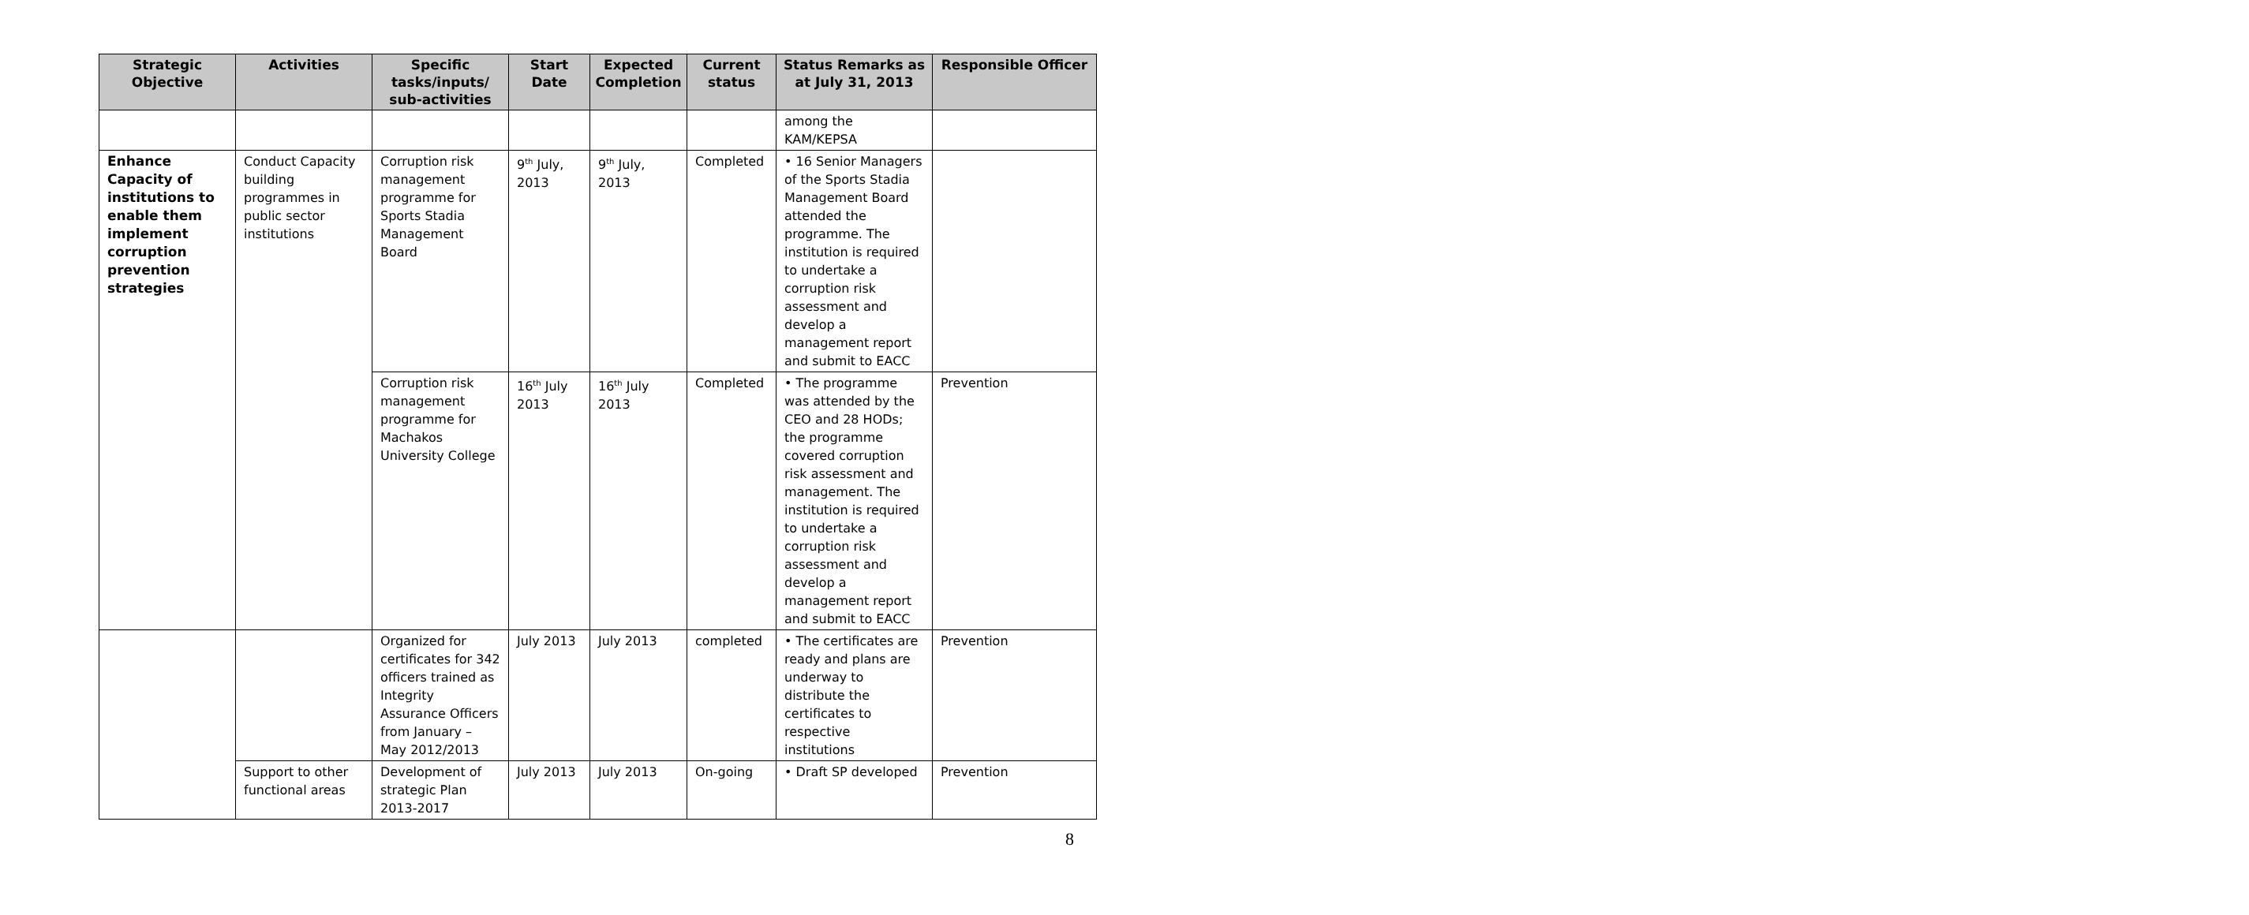| Strategic Objective | Activities | Specific tasks/inputs/ sub-activities | Start Date | Expected Completion | Current status | Status Remarks as at July 31, 2013 | Responsible Officer |
| --- | --- | --- | --- | --- | --- | --- | --- |
| | | | | | | among the KAM/KEPSA | |
| Enhance Capacity of institutions to enable them implement corruption prevention strategies | Conduct Capacity building programmes in public sector institutions | Corruption risk management programme for Sports Stadia Management Board | 9<sup>th</sup> July, 2013 | 9<sup>th</sup> July, 2013 | Completed | • 16 Senior Managers of the Sports Stadia Management Board attended the programme. The institution is required to undertake a corruption risk assessment and develop a management report and submit to EACC | |
| | | Corruption risk management programme for Machakos University College | 16<sup>th</sup> July 2013 | 16<sup>th</sup> July 2013 | Completed | • The programme was attended by the CEO and 28 HODs; the programme covered corruption risk assessment and management. The institution is required to undertake a corruption risk assessment and develop a management report and submit to EACC | Prevention |
| | | Organized for certificates for 342 officers trained as Integrity Assurance Officers from January – May 2012/2013 | July 2013 | July 2013 | completed | • The certificates are ready and plans are underway to distribute the certificates to respective institutions | Prevention |
| | Support to other functional areas | Development of strategic Plan 2013-2017 | July 2013 | July 2013 | On-going | • Draft SP developed | Prevention |
8